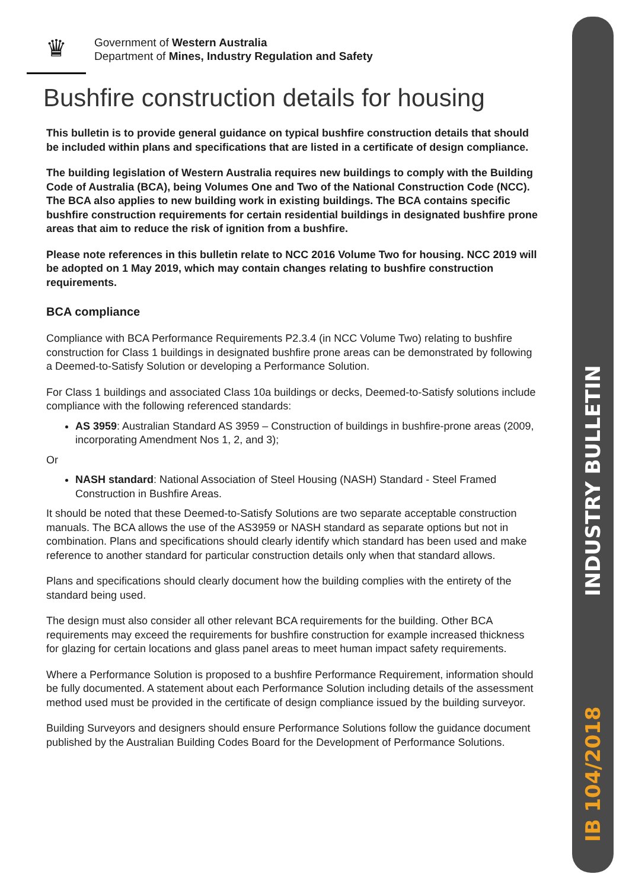INDUSTRY BULLETIN
IB 104/2018
♛
Government of Western Australia
Department of Mines, Industry Regulation and Safety
Bushfire construction details for housing
This bulletin is to provide general guidance on typical bushfire construction details that should be included within plans and specifications that are listed in a certificate of design compliance.
The building legislation of Western Australia requires new buildings to comply with the Building Code of Australia (BCA), being Volumes One and Two of the National Construction Code (NCC). The BCA also applies to new building work in existing buildings. The BCA contains specific bushfire construction requirements for certain residential buildings in designated bushfire prone areas that aim to reduce the risk of ignition from a bushfire.
Please note references in this bulletin relate to NCC 2016 Volume Two for housing. NCC 2019 will be adopted on 1 May 2019, which may contain changes relating to bushfire construction requirements.
BCA compliance
Compliance with BCA Performance Requirements P2.3.4 (in NCC Volume Two) relating to bushfire construction for Class 1 buildings in designated bushfire prone areas can be demonstrated by following a Deemed-to-Satisfy Solution or developing a Performance Solution.
For Class 1 buildings and associated Class 10a buildings or decks, Deemed-to-Satisfy solutions include compliance with the following referenced standards:
AS 3959: Australian Standard AS 3959 – Construction of buildings in bushfire-prone areas (2009, incorporating Amendment Nos 1, 2, and 3);
Or
NASH standard: National Association of Steel Housing (NASH) Standard - Steel Framed Construction in Bushfire Areas.
It should be noted that these Deemed-to-Satisfy Solutions are two separate acceptable construction manuals. The BCA allows the use of the AS3959 or NASH standard as separate options but not in combination. Plans and specifications should clearly identify which standard has been used and make reference to another standard for particular construction details only when that standard allows.
Plans and specifications should clearly document how the building complies with the entirety of the standard being used.
The design must also consider all other relevant BCA requirements for the building. Other BCA requirements may exceed the requirements for bushfire construction for example increased thickness for glazing for certain locations and glass panel areas to meet human impact safety requirements.
Where a Performance Solution is proposed to a bushfire Performance Requirement, information should be fully documented. A statement about each Performance Solution including details of the assessment method used must be provided in the certificate of design compliance issued by the building surveyor.
Building Surveyors and designers should ensure Performance Solutions follow the guidance document published by the Australian Building Codes Board for the Development of Performance Solutions.